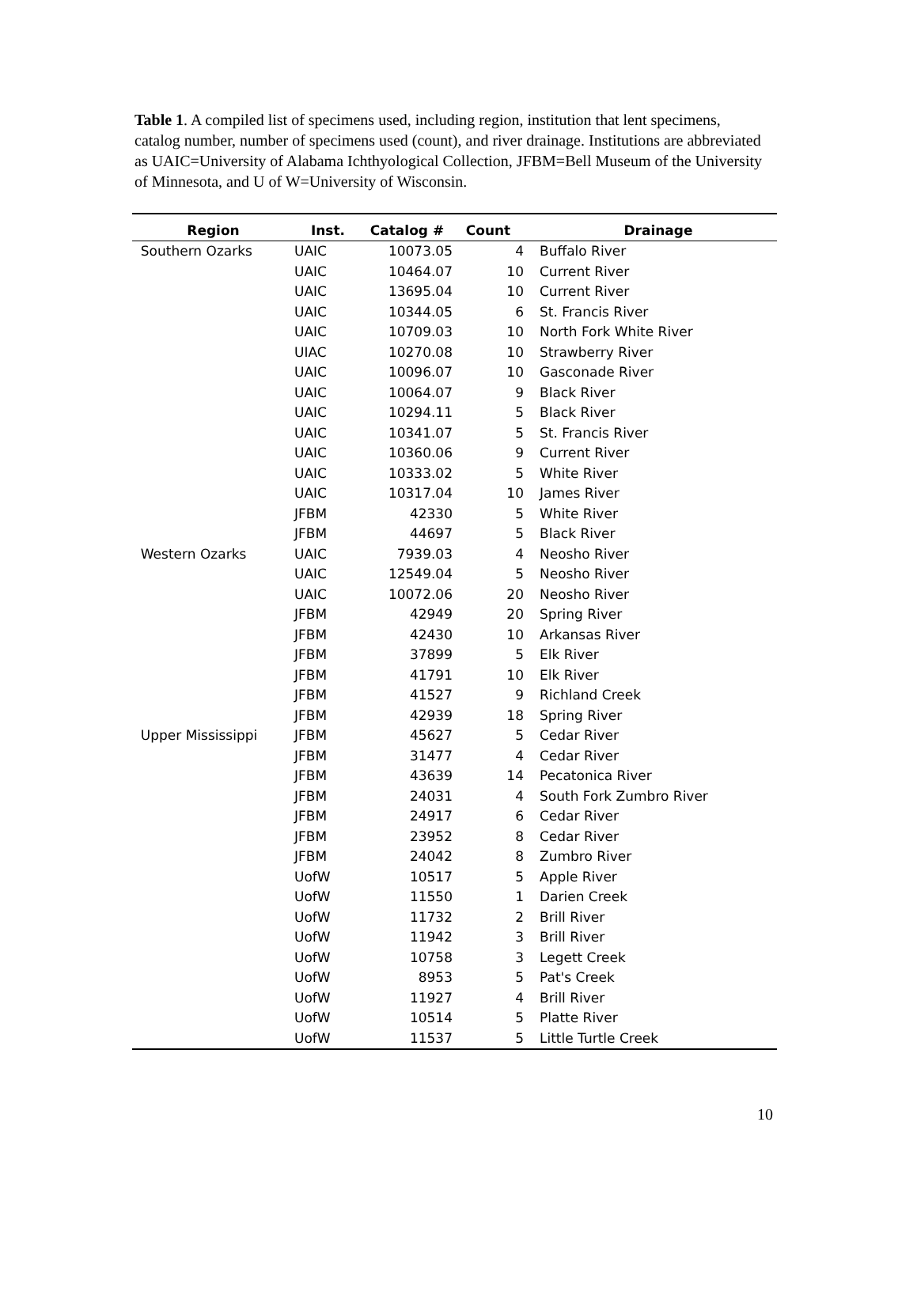Table 1. A compiled list of specimens used, including region, institution that lent specimens, catalog number, number of specimens used (count), and river drainage. Institutions are abbreviated as UAIC=University of Alabama Ichthyological Collection, JFBM=Bell Museum of the University of Minnesota, and U of W=University of Wisconsin.
| Region | Inst. | Catalog # | Count | | Drainage |
| --- | --- | --- | --- | --- | --- |
| Southern Ozarks | UAIC | 10073.05 | 4 | | Buffalo River |
| | UAIC | 10464.07 | 10 | | Current River |
| | UAIC | 13695.04 | 10 | | Current River |
| | UAIC | 10344.05 | 6 | | St. Francis River |
| | UAIC | 10709.03 | 10 | | North Fork White River |
| | UIAC | 10270.08 | 10 | | Strawberry River |
| | UAIC | 10096.07 | 10 | | Gasconade River |
| | UAIC | 10064.07 | 9 | | Black River |
| | UAIC | 10294.11 | 5 | | Black River |
| | UAIC | 10341.07 | 5 | | St. Francis River |
| | UAIC | 10360.06 | 9 | | Current River |
| | UAIC | 10333.02 | 5 | | White River |
| | UAIC | 10317.04 | 10 | | James River |
| | JFBM | 42330 | 5 | | White River |
| | JFBM | 44697 | 5 | | Black River |
| Western Ozarks | UAIC | 7939.03 | 4 | | Neosho River |
| | UAIC | 12549.04 | 5 | | Neosho River |
| | UAIC | 10072.06 | 20 | | Neosho River |
| | JFBM | 42949 | 20 | | Spring River |
| | JFBM | 42430 | 10 | | Arkansas River |
| | JFBM | 37899 | 5 | | Elk River |
| | JFBM | 41791 | 10 | | Elk River |
| | JFBM | 41527 | 9 | | Richland Creek |
| | JFBM | 42939 | 18 | | Spring River |
| Upper Mississippi | JFBM | 45627 | 5 | | Cedar River |
| | JFBM | 31477 | 4 | | Cedar River |
| | JFBM | 43639 | 14 | | Pecatonica River |
| | JFBM | 24031 | 4 | | South Fork Zumbro River |
| | JFBM | 24917 | 6 | | Cedar River |
| | JFBM | 23952 | 8 | | Cedar River |
| | JFBM | 24042 | 8 | | Zumbro River |
| | UofW | 10517 | 5 | | Apple River |
| | UofW | 11550 | 1 | | Darien Creek |
| | UofW | 11732 | 2 | | Brill River |
| | UofW | 11942 | 3 | | Brill River |
| | UofW | 10758 | 3 | | Legett Creek |
| | UofW | 8953 | 5 | | Pat's Creek |
| | UofW | 11927 | 4 | | Brill River |
| | UofW | 10514 | 5 | | Platte River |
| | UofW | 11537 | 5 | | Little Turtle Creek |
10